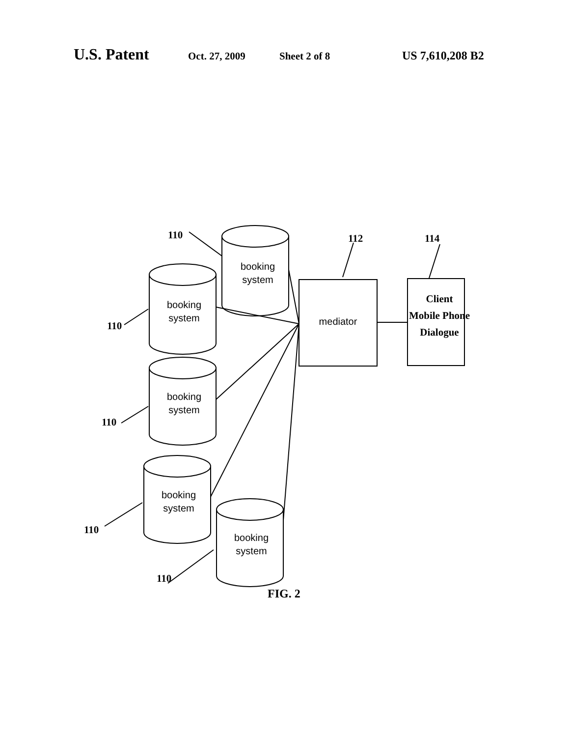U.S. Patent
Oct. 27, 2009 Sheet 2 of 8 US 7,610,208 B2
booking
system
booking
system
booking
system
booking
system
booking
system
mediator
Client
Mobile Phone
Dialogue
110
110
110
110
110
112 114
FIG. 2